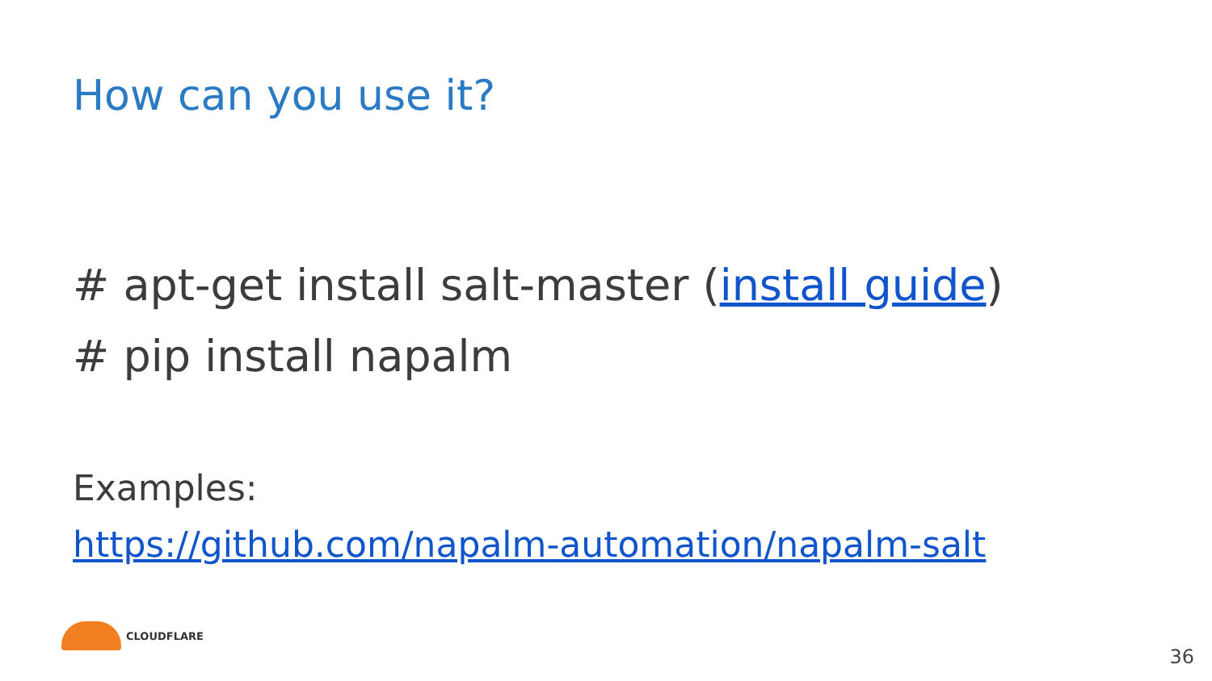How can you use it?
# apt-get install salt-master (install guide)
# pip install napalm
Examples:
https://github.com/napalm-automation/napalm-salt
CLOUDFLARE
36